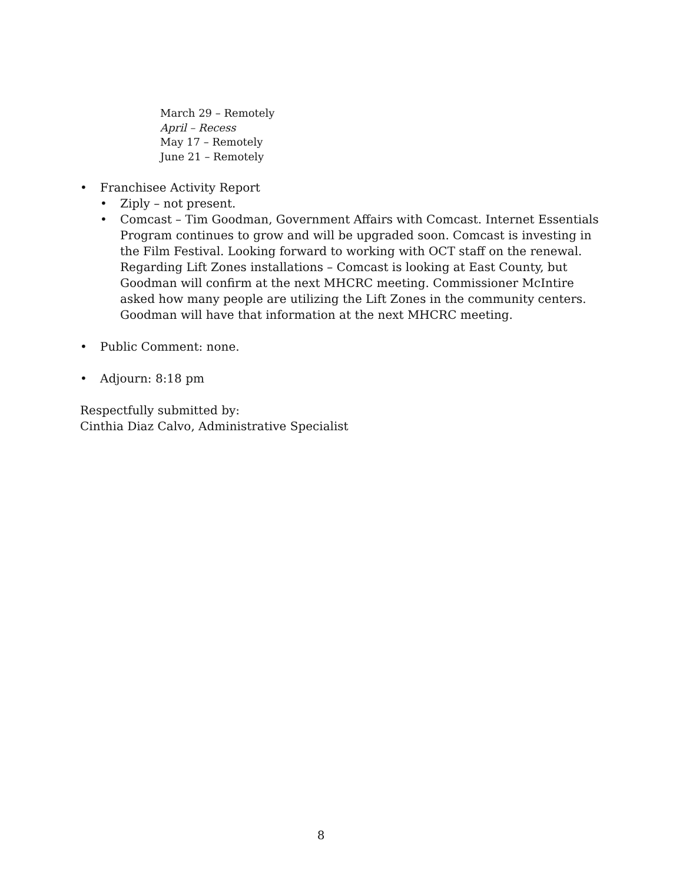March 29 – Remotely
April – Recess
May 17 – Remotely
June 21 – Remotely
• Franchisee Activity Report
• Ziply – not present.
• Comcast – Tim Goodman, Government Affairs with Comcast. Internet Essentials Program continues to grow and will be upgraded soon. Comcast is investing in the Film Festival. Looking forward to working with OCT staff on the renewal. Regarding Lift Zones installations – Comcast is looking at East County, but Goodman will confirm at the next MHCRC meeting. Commissioner McIntire asked how many people are utilizing the Lift Zones in the community centers. Goodman will have that information at the next MHCRC meeting.
• Public Comment: none.
• Adjourn: 8:18 pm
Respectfully submitted by:
Cinthia Diaz Calvo, Administrative Specialist
8